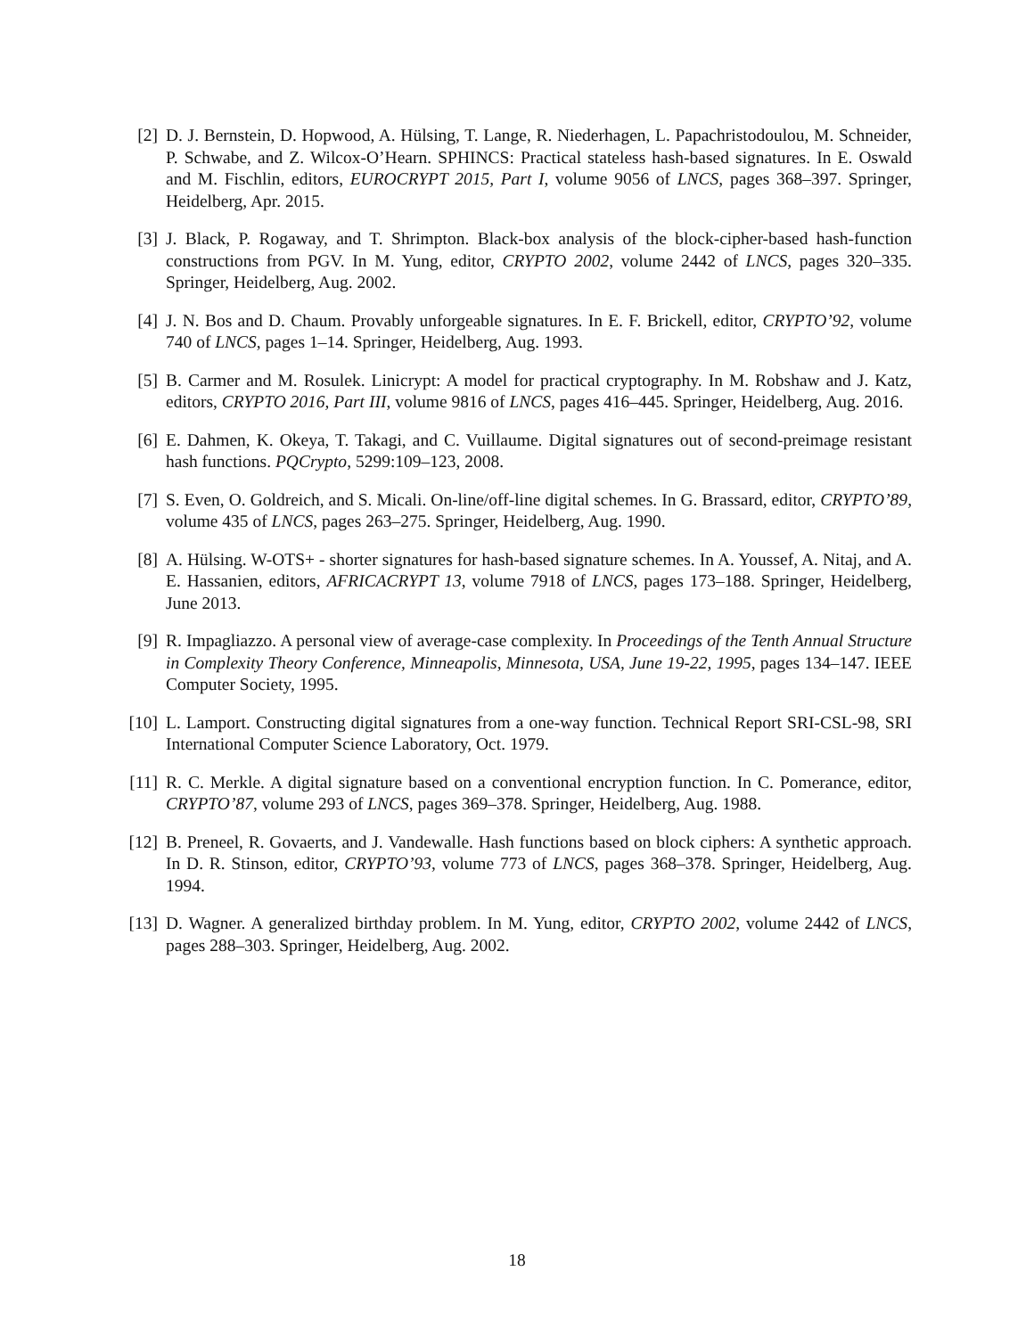[2] D. J. Bernstein, D. Hopwood, A. Hülsing, T. Lange, R. Niederhagen, L. Papachristodoulou, M. Schneider, P. Schwabe, and Z. Wilcox-O’Hearn. SPHINCS: Practical stateless hash-based signatures. In E. Oswald and M. Fischlin, editors, EUROCRYPT 2015, Part I, volume 9056 of LNCS, pages 368–397. Springer, Heidelberg, Apr. 2015.
[3] J. Black, P. Rogaway, and T. Shrimpton. Black-box analysis of the block-cipher-based hash-function constructions from PGV. In M. Yung, editor, CRYPTO 2002, volume 2442 of LNCS, pages 320–335. Springer, Heidelberg, Aug. 2002.
[4] J. N. Bos and D. Chaum. Provably unforgeable signatures. In E. F. Brickell, editor, CRYPTO’92, volume 740 of LNCS, pages 1–14. Springer, Heidelberg, Aug. 1993.
[5] B. Carmer and M. Rosulek. Linicrypt: A model for practical cryptography. In M. Robshaw and J. Katz, editors, CRYPTO 2016, Part III, volume 9816 of LNCS, pages 416–445. Springer, Heidelberg, Aug. 2016.
[6] E. Dahmen, K. Okeya, T. Takagi, and C. Vuillaume. Digital signatures out of second-preimage resistant hash functions. PQCrypto, 5299:109–123, 2008.
[7] S. Even, O. Goldreich, and S. Micali. On-line/off-line digital schemes. In G. Brassard, editor, CRYPTO’89, volume 435 of LNCS, pages 263–275. Springer, Heidelberg, Aug. 1990.
[8] A. Hülsing. W-OTS+ - shorter signatures for hash-based signature schemes. In A. Youssef, A. Nitaj, and A. E. Hassanien, editors, AFRICACRYPT 13, volume 7918 of LNCS, pages 173–188. Springer, Heidelberg, June 2013.
[9] R. Impagliazzo. A personal view of average-case complexity. In Proceedings of the Tenth Annual Structure in Complexity Theory Conference, Minneapolis, Minnesota, USA, June 19-22, 1995, pages 134–147. IEEE Computer Society, 1995.
[10]
L. Lamport. Constructing digital signatures from a one-way function. Technical Report SRI-CSL-98, SRI International Computer Science Laboratory, Oct. 1979.
[11]
R. C. Merkle. A digital signature based on a conventional encryption function. In C. Pomerance, editor, CRYPTO’87, volume 293 of LNCS, pages 369–378. Springer, Heidelberg, Aug. 1988.
[12]
B. Preneel, R. Govaerts, and J. Vandewalle. Hash functions based on block ciphers: A synthetic approach. In D. R. Stinson, editor, CRYPTO’93, volume 773 of LNCS, pages 368–378. Springer, Heidelberg, Aug. 1994.
[13]
D. Wagner. A generalized birthday problem. In M. Yung, editor, CRYPTO 2002, volume 2442 of LNCS, pages 288–303. Springer, Heidelberg, Aug. 2002.
18